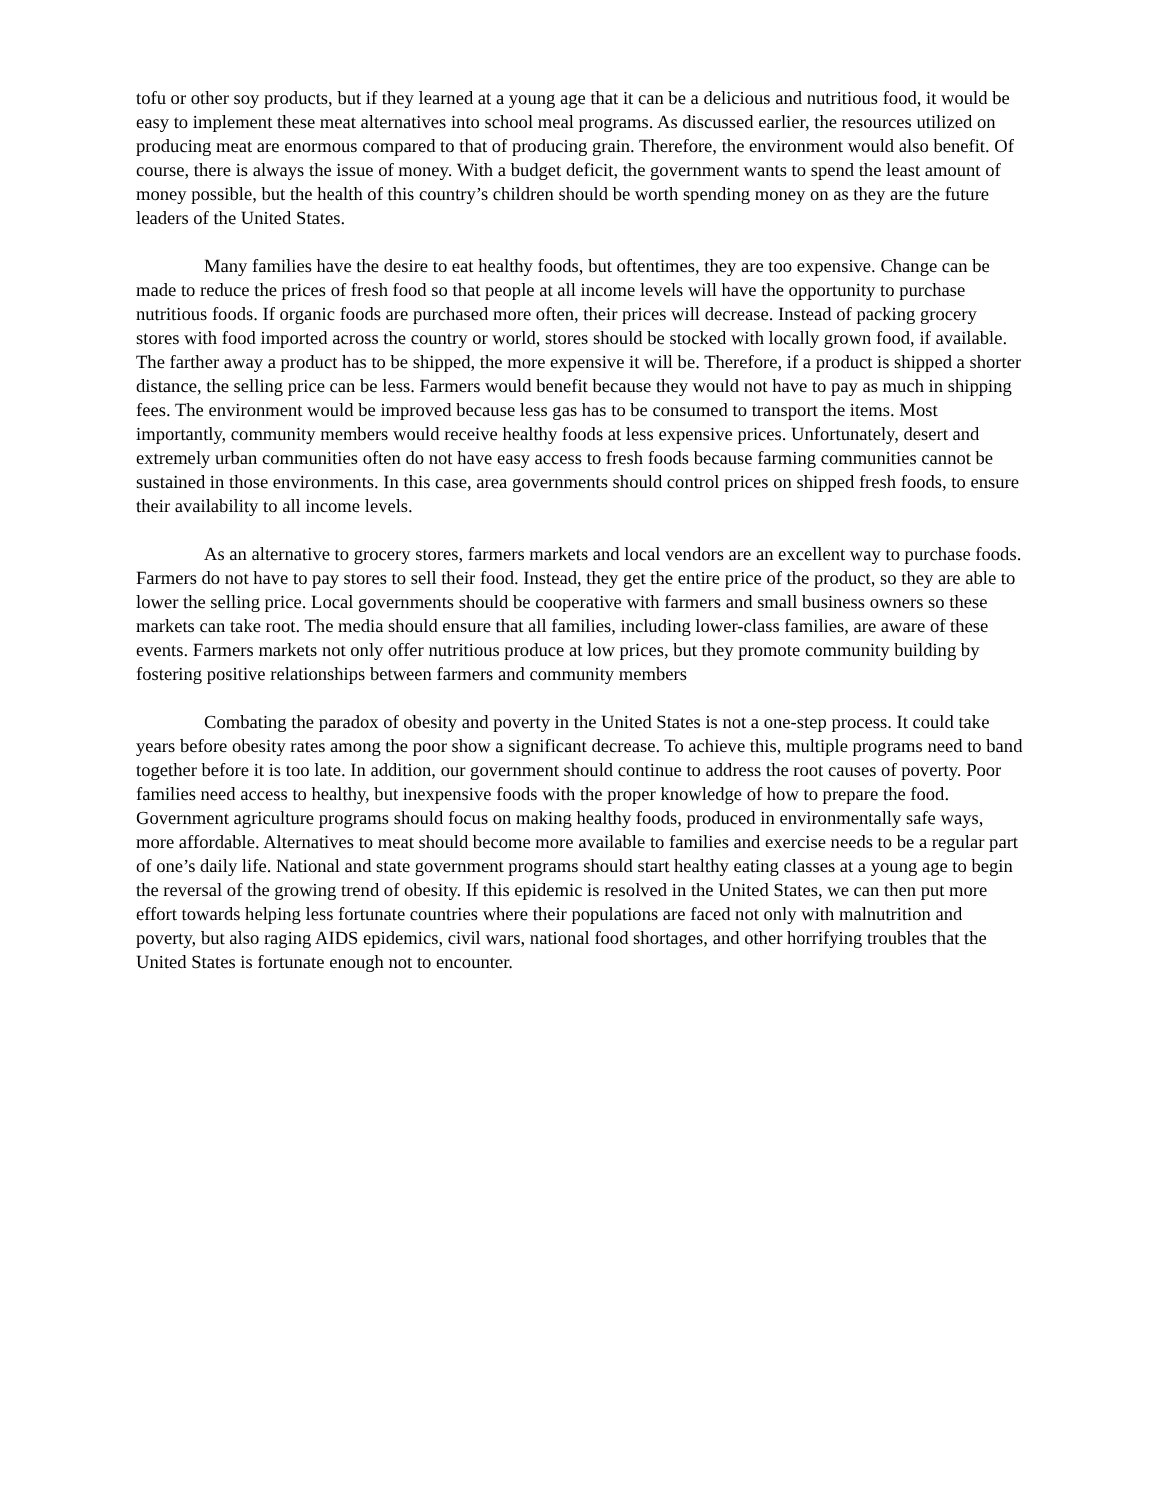tofu or other soy products, but if they learned at a young age that it can be a delicious and nutritious food, it would be easy to implement these meat alternatives into school meal programs. As discussed earlier, the resources utilized on producing meat are enormous compared to that of producing grain. Therefore, the environment would also benefit. Of course, there is always the issue of money. With a budget deficit, the government wants to spend the least amount of money possible, but the health of this country’s children should be worth spending money on as they are the future leaders of the United States.
Many families have the desire to eat healthy foods, but oftentimes, they are too expensive. Change can be made to reduce the prices of fresh food so that people at all income levels will have the opportunity to purchase nutritious foods. If organic foods are purchased more often, their prices will decrease. Instead of packing grocery stores with food imported across the country or world, stores should be stocked with locally grown food, if available. The farther away a product has to be shipped, the more expensive it will be. Therefore, if a product is shipped a shorter distance, the selling price can be less. Farmers would benefit because they would not have to pay as much in shipping fees. The environment would be improved because less gas has to be consumed to transport the items. Most importantly, community members would receive healthy foods at less expensive prices. Unfortunately, desert and extremely urban communities often do not have easy access to fresh foods because farming communities cannot be sustained in those environments. In this case, area governments should control prices on shipped fresh foods, to ensure their availability to all income levels.
As an alternative to grocery stores, farmers markets and local vendors are an excellent way to purchase foods. Farmers do not have to pay stores to sell their food. Instead, they get the entire price of the product, so they are able to lower the selling price. Local governments should be cooperative with farmers and small business owners so these markets can take root. The media should ensure that all families, including lower-class families, are aware of these events. Farmers markets not only offer nutritious produce at low prices, but they promote community building by fostering positive relationships between farmers and community members
Combating the paradox of obesity and poverty in the United States is not a one-step process. It could take years before obesity rates among the poor show a significant decrease. To achieve this, multiple programs need to band together before it is too late. In addition, our government should continue to address the root causes of poverty. Poor families need access to healthy, but inexpensive foods with the proper knowledge of how to prepare the food. Government agriculture programs should focus on making healthy foods, produced in environmentally safe ways, more affordable. Alternatives to meat should become more available to families and exercise needs to be a regular part of one’s daily life. National and state government programs should start healthy eating classes at a young age to begin the reversal of the growing trend of obesity. If this epidemic is resolved in the United States, we can then put more effort towards helping less fortunate countries where their populations are faced not only with malnutrition and poverty, but also raging AIDS epidemics, civil wars, national food shortages, and other horrifying troubles that the United States is fortunate enough not to encounter.